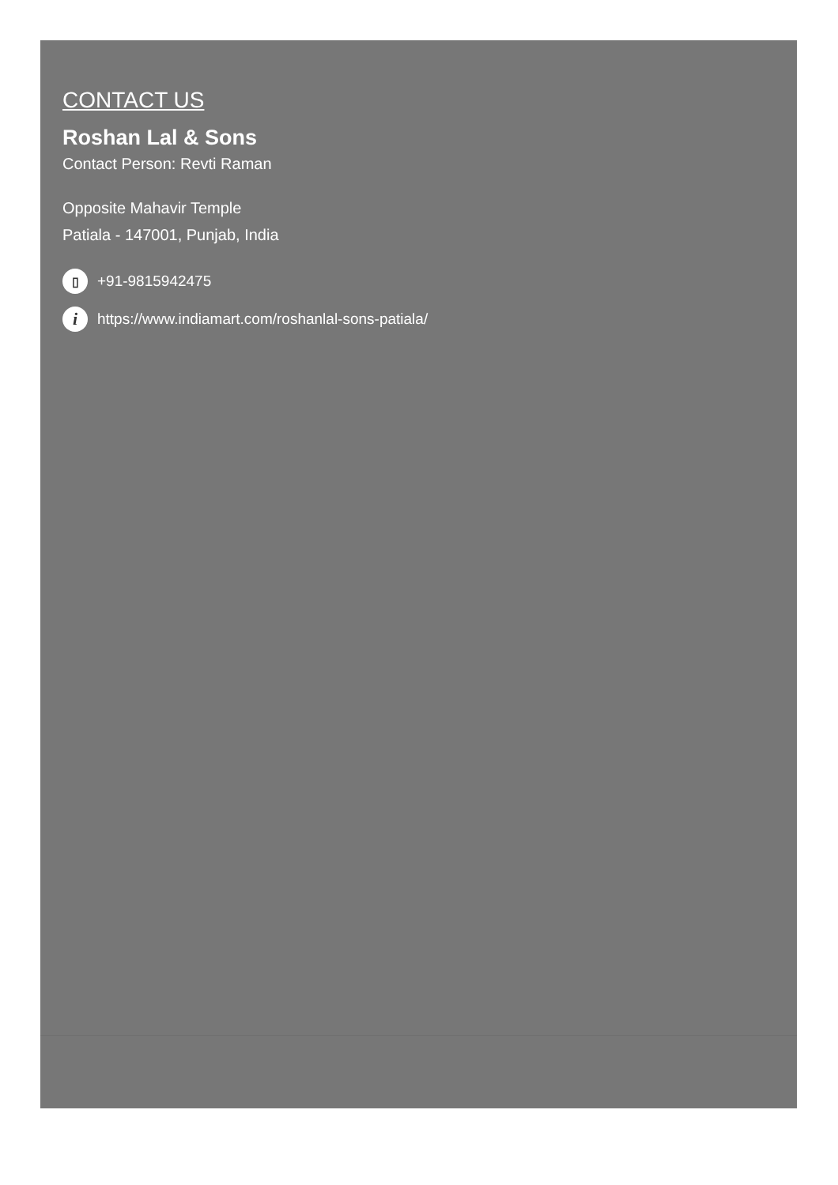CONTACT US
Roshan Lal & Sons
Contact Person: Revti Raman
Opposite Mahavir Temple
Patiala - 147001, Punjab, India
▯ +91-9815942475
ihttps://www.indiamart.com/roshanlal-sons-patiala/